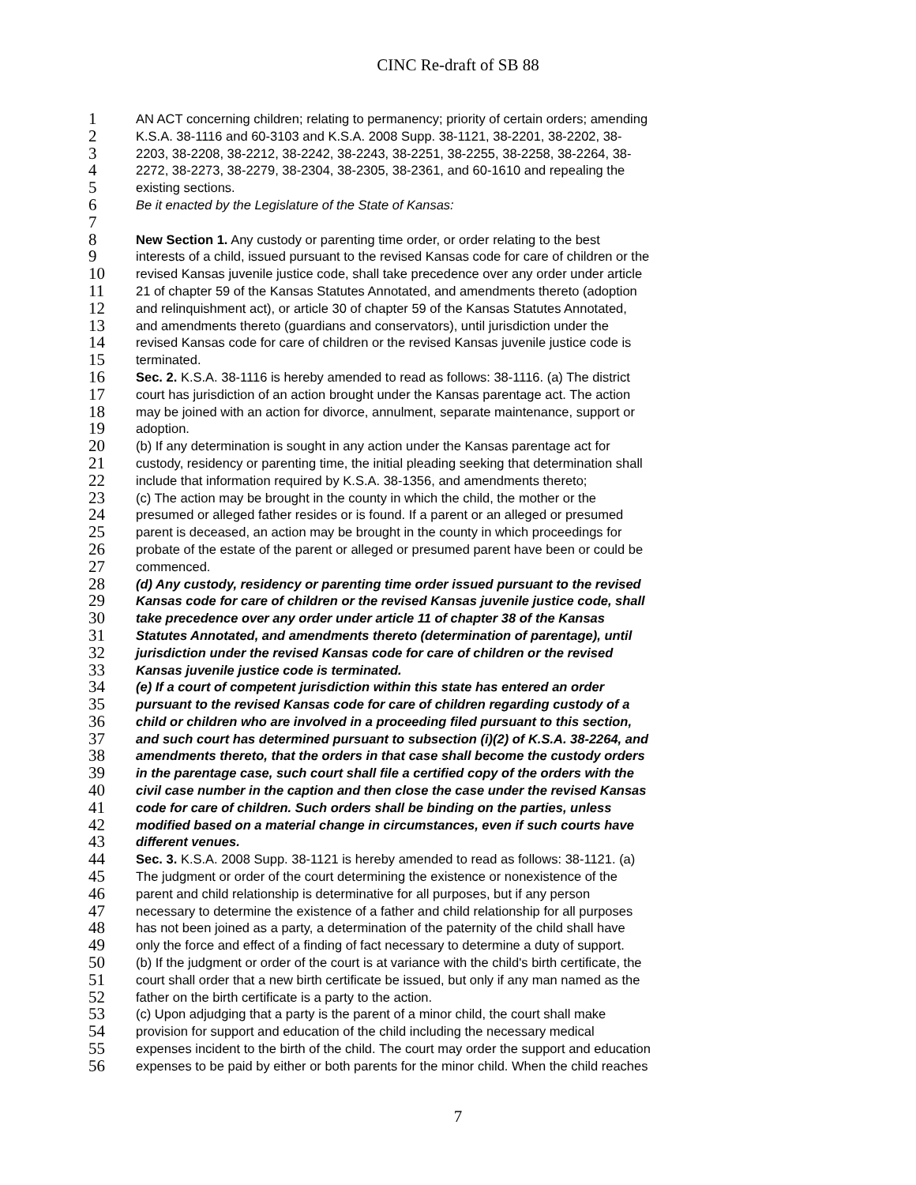CINC Re-draft of SB 88
1 AN ACT concerning children; relating to permanency; priority of certain orders; amending
2 K.S.A. 38-1116 and 60-3103 and K.S.A. 2008 Supp. 38-1121, 38-2201, 38-2202, 38-
3 2203, 38-2208, 38-2212, 38-2242, 38-2243, 38-2251, 38-2255, 38-2258, 38-2264, 38-
4 2272, 38-2273, 38-2279, 38-2304, 38-2305, 38-2361, and 60-1610 and repealing the
5 existing sections.
6 Be it enacted by the Legislature of the State of Kansas:
7
8 New Section 1. Any custody or parenting time order, or order relating to the best
9 interests of a child, issued pursuant to the revised Kansas code for care of children or the
10 revised Kansas juvenile justice code, shall take precedence over any order under article
11 21 of chapter 59 of the Kansas Statutes Annotated, and amendments thereto (adoption
12 and relinquishment act), or article 30 of chapter 59 of the Kansas Statutes Annotated,
13 and amendments thereto (guardians and conservators), until jurisdiction under the
14 revised Kansas code for care of children or the revised Kansas juvenile justice code is
15 terminated.
16 Sec. 2. K.S.A. 38-1116 is hereby amended to read as follows: 38-1116. (a) The district
17 court has jurisdiction of an action brought under the Kansas parentage act. The action
18 may be joined with an action for divorce, annulment, separate maintenance, support or
19 adoption.
20 (b) If any determination is sought in any action under the Kansas parentage act for
21 custody, residency or parenting time, the initial pleading seeking that determination shall
22 include that information required by K.S.A. 38-1356, and amendments thereto;
23 (c) The action may be brought in the county in which the child, the mother or the
24 presumed or alleged father resides or is found. If a parent or an alleged or presumed
25 parent is deceased, an action may be brought in the county in which proceedings for
26 probate of the estate of the parent or alleged or presumed parent have been or could be
27 commenced.
28 (d) Any custody, residency or parenting time order issued pursuant to the revised
29 Kansas code for care of children or the revised Kansas juvenile justice code, shall
30 take precedence over any order under article 11 of chapter 38 of the Kansas
31 Statutes Annotated, and amendments thereto (determination of parentage), until
32 jurisdiction under the revised Kansas code for care of children or the revised
33 Kansas juvenile justice code is terminated.
34 (e) If a court of competent jurisdiction within this state has entered an order
35 pursuant to the revised Kansas code for care of children regarding custody of a
36 child or children who are involved in a proceeding filed pursuant to this section,
37 and such court has determined pursuant to subsection (i)(2) of K.S.A. 38-2264, and
38 amendments thereto, that the orders in that case shall become the custody orders
39 in the parentage case, such court shall file a certified copy of the orders with the
40 civil case number in the caption and then close the case under the revised Kansas
41 code for care of children. Such orders shall be binding on the parties, unless
42 modified based on a material change in circumstances, even if such courts have
43 different venues.
44 Sec. 3. K.S.A. 2008 Supp. 38-1121 is hereby amended to read as follows: 38-1121. (a)
45 The judgment or order of the court determining the existence or nonexistence of the
46 parent and child relationship is determinative for all purposes, but if any person
47 necessary to determine the existence of a father and child relationship for all purposes
48 has not been joined as a party, a determination of the paternity of the child shall have
49 only the force and effect of a finding of fact necessary to determine a duty of support.
50 (b) If the judgment or order of the court is at variance with the child's birth certificate, the
51 court shall order that a new birth certificate be issued, but only if any man named as the
52 father on the birth certificate is a party to the action.
53 (c) Upon adjudging that a party is the parent of a minor child, the court shall make
54 provision for support and education of the child including the necessary medical
55 expenses incident to the birth of the child. The court may order the support and education
56 expenses to be paid by either or both parents for the minor child. When the child reaches
7